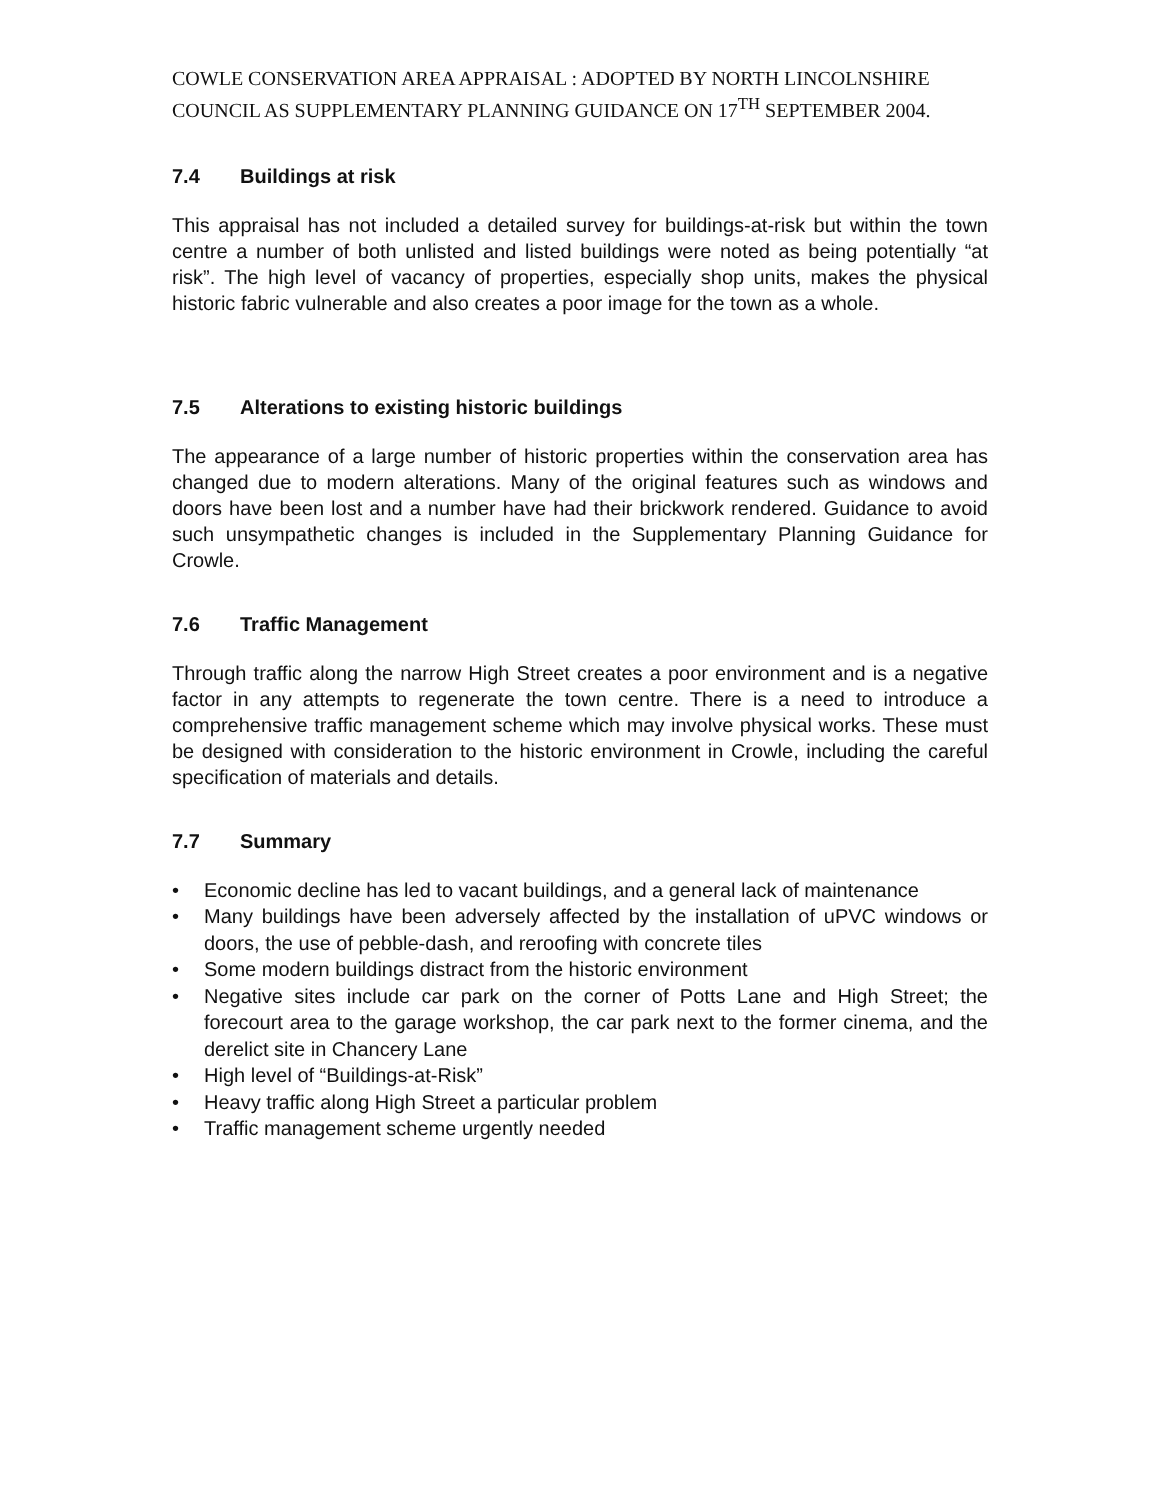COWLE CONSERVATION AREA APPRAISAL : ADOPTED BY NORTH LINCOLNSHIRE COUNCIL AS SUPPLEMENTARY PLANNING GUIDANCE ON 17<sup>TH</sup> SEPTEMBER 2004.
7.4 Buildings at risk
This appraisal has not included a detailed survey for buildings-at-risk but within the town centre a number of both unlisted and listed buildings were noted as being potentially “at risk”. The high level of vacancy of properties, especially shop units, makes the physical historic fabric vulnerable and also creates a poor image for the town as a whole.
7.5 Alterations to existing historic buildings
The appearance of a large number of historic properties within the conservation area has changed due to modern alterations. Many of the original features such as windows and doors have been lost and a number have had their brickwork rendered. Guidance to avoid such unsympathetic changes is included in the Supplementary Planning Guidance for Crowle.
7.6 Traffic Management
Through traffic along the narrow High Street creates a poor environment and is a negative factor in any attempts to regenerate the town centre. There is a need to introduce a comprehensive traffic management scheme which may involve physical works. These must be designed with consideration to the historic environment in Crowle, including the careful specification of materials and details.
7.7 Summary
• Economic decline has led to vacant buildings, and a general lack of maintenance
• Many buildings have been adversely affected by the installation of uPVC windows or doors, the use of pebble-dash, and reroofing with concrete tiles
• Some modern buildings distract from the historic environment
• Negative sites include car park on the corner of Potts Lane and High Street; the forecourt area to the garage workshop, the car park next to the former cinema, and the derelict site in Chancery Lane
• High level of “Buildings-at-Risk”
• Heavy traffic along High Street a particular problem
• Traffic management scheme urgently needed